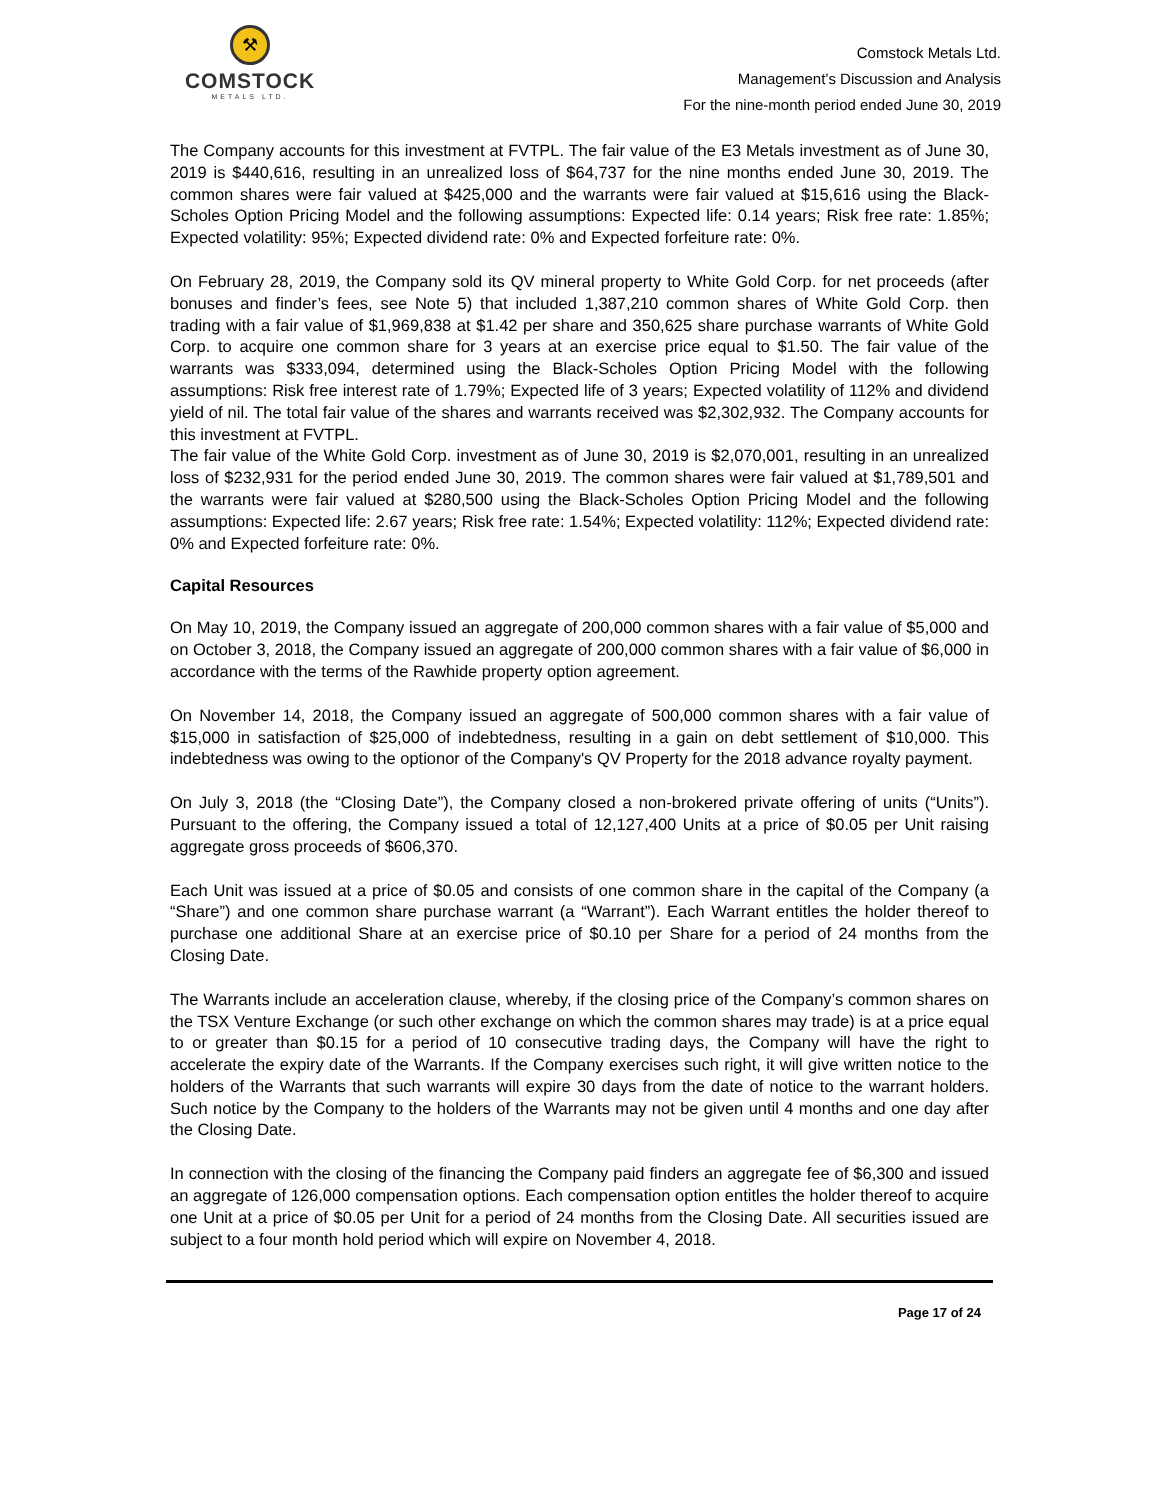⚒
COMSTOCK
METALS LTD.
Comstock Metals Ltd.
Management’s Discussion and Analysis
For the nine-month period ended June 30, 2019
The Company accounts for this investment at FVTPL. The fair value of the E3 Metals investment as of June 30, 2019 is $440,616, resulting in an unrealized loss of $64,737 for the nine months ended June 30, 2019. The common shares were fair valued at $425,000 and the warrants were fair valued at $15,616 using the Black-Scholes Option Pricing Model and the following assumptions: Expected life: 0.14 years; Risk free rate: 1.85%; Expected volatility: 95%; Expected dividend rate: 0% and Expected forfeiture rate: 0%.
On February 28, 2019, the Company sold its QV mineral property to White Gold Corp. for net proceeds (after bonuses and finder’s fees, see Note 5) that included 1,387,210 common shares of White Gold Corp. then trading with a fair value of $1,969,838 at $1.42 per share and 350,625 share purchase warrants of White Gold Corp. to acquire one common share for 3 years at an exercise price equal to $1.50. The fair value of the warrants was $333,094, determined using the Black-Scholes Option Pricing Model with the following assumptions: Risk free interest rate of 1.79%; Expected life of 3 years; Expected volatility of 112% and dividend yield of nil. The total fair value of the shares and warrants received was $2,302,932. The Company accounts for this investment at FVTPL.
The fair value of the White Gold Corp. investment as of June 30, 2019 is $2,070,001, resulting in an unrealized loss of $232,931 for the period ended June 30, 2019. The common shares were fair valued at $1,789,501 and the warrants were fair valued at $280,500 using the Black-Scholes Option Pricing Model and the following assumptions: Expected life: 2.67 years; Risk free rate: 1.54%; Expected volatility: 112%; Expected dividend rate: 0% and Expected forfeiture rate: 0%.
Capital Resources
On May 10, 2019, the Company issued an aggregate of 200,000 common shares with a fair value of $5,000 and on October 3, 2018, the Company issued an aggregate of 200,000 common shares with a fair value of $6,000 in accordance with the terms of the Rawhide property option agreement.
On November 14, 2018, the Company issued an aggregate of 500,000 common shares with a fair value of $15,000 in satisfaction of $25,000 of indebtedness, resulting in a gain on debt settlement of $10,000. This indebtedness was owing to the optionor of the Company's QV Property for the 2018 advance royalty payment.
On July 3, 2018 (the “Closing Date”), the Company closed a non-brokered private offering of units (“Units”). Pursuant to the offering, the Company issued a total of 12,127,400 Units at a price of $0.05 per Unit raising aggregate gross proceeds of $606,370.
Each Unit was issued at a price of $0.05 and consists of one common share in the capital of the Company (a “Share”) and one common share purchase warrant (a “Warrant”). Each Warrant entitles the holder thereof to purchase one additional Share at an exercise price of $0.10 per Share for a period of 24 months from the Closing Date.
The Warrants include an acceleration clause, whereby, if the closing price of the Company’s common shares on the TSX Venture Exchange (or such other exchange on which the common shares may trade) is at a price equal to or greater than $0.15 for a period of 10 consecutive trading days, the Company will have the right to accelerate the expiry date of the Warrants. If the Company exercises such right, it will give written notice to the holders of the Warrants that such warrants will expire 30 days from the date of notice to the warrant holders. Such notice by the Company to the holders of the Warrants may not be given until 4 months and one day after the Closing Date.
In connection with the closing of the financing the Company paid finders an aggregate fee of $6,300 and issued an aggregate of 126,000 compensation options. Each compensation option entitles the holder thereof to acquire one Unit at a price of $0.05 per Unit for a period of 24 months from the Closing Date. All securities issued are subject to a four month hold period which will expire on November 4, 2018.
Page 17 of 24